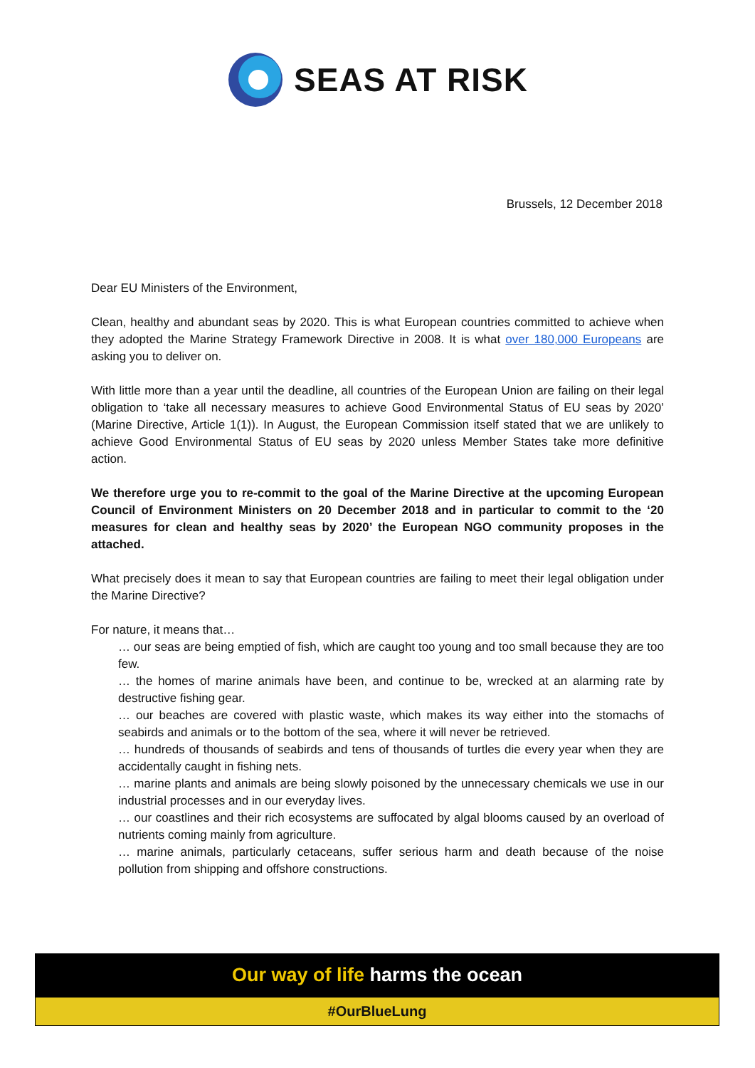SEAS AT RISK
Brussels, 12 December 2018
Dear EU Ministers of the Environment,
Clean, healthy and abundant seas by 2020. This is what European countries committed to achieve when they adopted the Marine Strategy Framework Directive in 2008. It is what over 180,000 Europeans are asking you to deliver on.
With little more than a year until the deadline, all countries of the European Union are failing on their legal obligation to ‘take all necessary measures to achieve Good Environmental Status of EU seas by 2020’ (Marine Directive, Article 1(1)). In August, the European Commission itself stated that we are unlikely to achieve Good Environmental Status of EU seas by 2020 unless Member States take more definitive action.
We therefore urge you to re-commit to the goal of the Marine Directive at the upcoming European Council of Environment Ministers on 20 December 2018 and in particular to commit to the ‘20 measures for clean and healthy seas by 2020’ the European NGO community proposes in the attached.
What precisely does it mean to say that European countries are failing to meet their legal obligation under the Marine Directive?
For nature, it means that…
… our seas are being emptied of fish, which are caught too young and too small because they are too few.
… the homes of marine animals have been, and continue to be, wrecked at an alarming rate by destructive fishing gear.
… our beaches are covered with plastic waste, which makes its way either into the stomachs of seabirds and animals or to the bottom of the sea, where it will never be retrieved.
… hundreds of thousands of seabirds and tens of thousands of turtles die every year when they are accidentally caught in fishing nets.
… marine plants and animals are being slowly poisoned by the unnecessary chemicals we use in our industrial processes and in our everyday lives.
… our coastlines and their rich ecosystems are suffocated by algal blooms caused by an overload of nutrients coming mainly from agriculture.
… marine animals, particularly cetaceans, suffer serious harm and death because of the noise pollution from shipping and offshore constructions.
Our way of life harms the ocean
#OurBlueLung